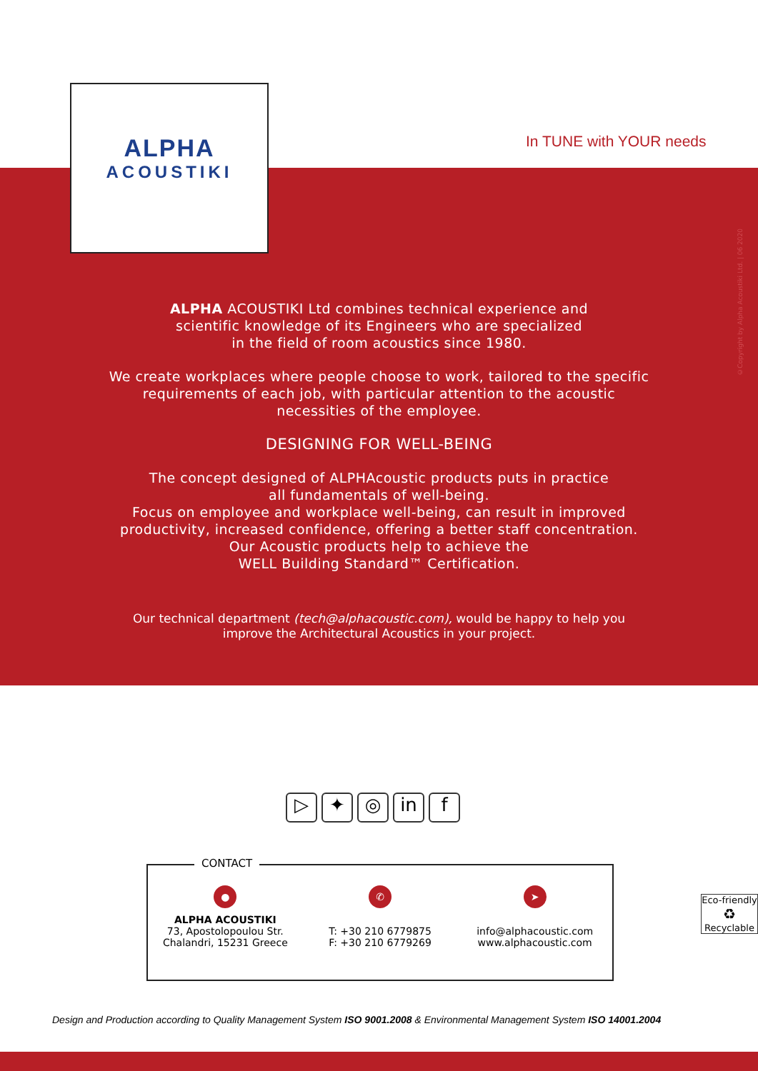ALPHA
ACOUSTIKI
In TUNE with YOUR needs
©Copyright by Alpha Acoustiki Ltd. | 06 2020
ALPHA ACOUSTIKI Ltd combines technical experience and
scientific knowledge of its Engineers who are specialized
in the field of room acoustics since 1980.
We create workplaces where people choose to work, tailored to the specific
requirements of each job, with particular attention to the acoustic
necessities of the employee.
DESIGNING FOR WELL-BEING
The concept designed of ALPHAcoustic products puts in practice
all fundamentals of well-being.
Focus on employee and workplace well-being, can result in improved
productivity, increased confidence, offering a better staff concentration.
Our Acoustic products help to achieve the
WELL Building Standard™ Certification.
Our technical department (tech@alphacoustic.com), would be happy to help you
improve the Architectural Acoustics in your project.
▷ ✦ ◎ in f
CONTACT
●
ALPHA ACOUSTIKI
73, Apostolopoulou Str.
Chalandri, 15231 Greece
✆
T: +30 210 6779875
F: +30 210 6779269
➤
info@alphacoustic.com
www.alphacoustic.com
Eco-friendly
♻
Recyclable
Design and Production according to Quality Management System ISO 9001.2008 & Environmental Management System ISO 14001.2004